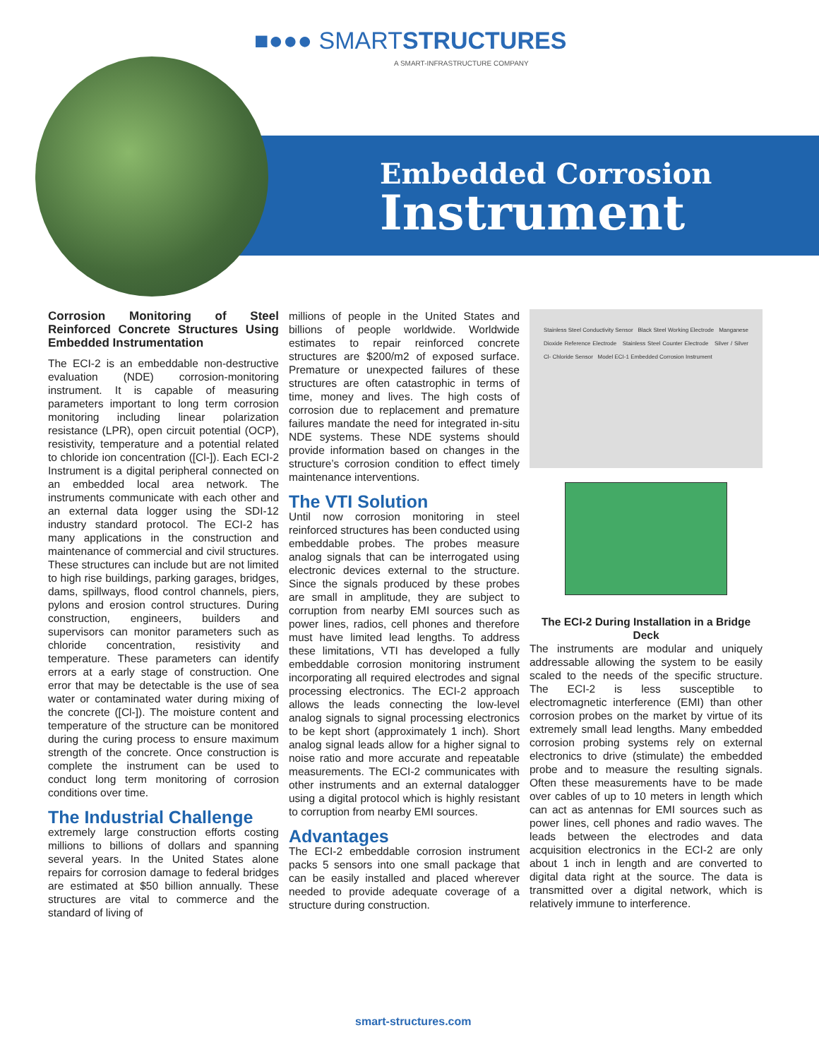■●●● SMARTSTRUCTURES
A SMART-INFRASTRUCTURE COMPANY
Embedded Corrosion
Instrument
Corrosion Monitoring of Steel Reinforced Concrete Structures Using Embedded Instrumentation
The ECI-2 is an embeddable non-destructive evaluation (NDE) corrosion-monitoring instrument. It is capable of measuring parameters important to long term corrosion monitoring including linear polarization resistance (LPR), open circuit potential (OCP), resistivity, temperature and a potential related to chloride ion concentration ([Cl-]). Each ECI-2 Instrument is a digital peripheral connected on an embedded local area network. The instruments communicate with each other and an external data logger using the SDI-12 industry standard protocol. The ECI-2 has many applications in the construction and maintenance of commercial and civil structures. These structures can include but are not limited to high rise buildings, parking garages, bridges, dams, spillways, flood control channels, piers, pylons and erosion control structures. During construction, engineers, builders and supervisors can monitor parameters such as chloride concentration, resistivity and temperature. These parameters can identify errors at a early stage of construction. One error that may be detectable is the use of sea water or contaminated water during mixing of the concrete ([Cl-]). The moisture content and temperature of the structure can be monitored during the curing process to ensure maximum strength of the concrete. Once construction is complete the instrument can be used to conduct long term monitoring of corrosion conditions over time.
The Industrial Challenge
extremely large construction efforts costing millions to billions of dollars and spanning several years. In the United States alone repairs for corrosion damage to federal bridges are estimated at $50 billion annually. These structures are vital to commerce and the standard of living of
millions of people in the United States and billions of people worldwide. Worldwide estimates to repair reinforced concrete structures are $200/m2 of exposed surface. Premature or unexpected failures of these structures are often catastrophic in terms of time, money and lives. The high costs of corrosion due to replacement and premature failures mandate the need for integrated in-situ NDE systems. These NDE systems should provide information based on changes in the structure’s corrosion condition to effect timely maintenance interventions.
The VTI Solution
Until now corrosion monitoring in steel reinforced structures has been conducted using embeddable probes. The probes measure analog signals that can be interrogated using electronic devices external to the structure. Since the signals produced by these probes are small in amplitude, they are subject to corruption from nearby EMI sources such as power lines, radios, cell phones and therefore must have limited lead lengths. To address these limitations, VTI has developed a fully embeddable corrosion monitoring instrument incorporating all required electrodes and signal processing electronics. The ECI-2 approach allows the leads connecting the low-level analog signals to signal processing electronics to be kept short (approximately 1 inch). Short analog signal leads allow for a higher signal to noise ratio and more accurate and repeatable measurements. The ECI-2 communicates with other instruments and an external datalogger using a digital protocol which is highly resistant to corruption from nearby EMI sources.
Advantages
The ECI-2 embeddable corrosion instrument packs 5 sensors into one small package that can be easily installed and placed wherever needed to provide adequate coverage of a structure during construction.
Stainless Steel Conductivity Sensor Black Steel Working Electrode Manganese Dioxide Reference Electrode Stainless Steel Counter Electrode Silver / Silver Cl- Chloride Sensor Model ECI-1 Embedded Corrosion Instrument
The ECI-2 During Installation in a Bridge Deck
The instruments are modular and uniquely addressable allowing the system to be easily scaled to the needs of the specific structure. The ECI-2 is less susceptible to electromagnetic interference (EMI) than other corrosion probes on the market by virtue of its extremely small lead lengths. Many embedded corrosion probing systems rely on external electronics to drive (stimulate) the embedded probe and to measure the resulting signals. Often these measurements have to be made over cables of up to 10 meters in length which can act as antennas for EMI sources such as power lines, cell phones and radio waves. The leads between the electrodes and data acquisition electronics in the ECI-2 are only about 1 inch in length and are converted to digital data right at the source. The data is transmitted over a digital network, which is relatively immune to interference.
smart-structures.com